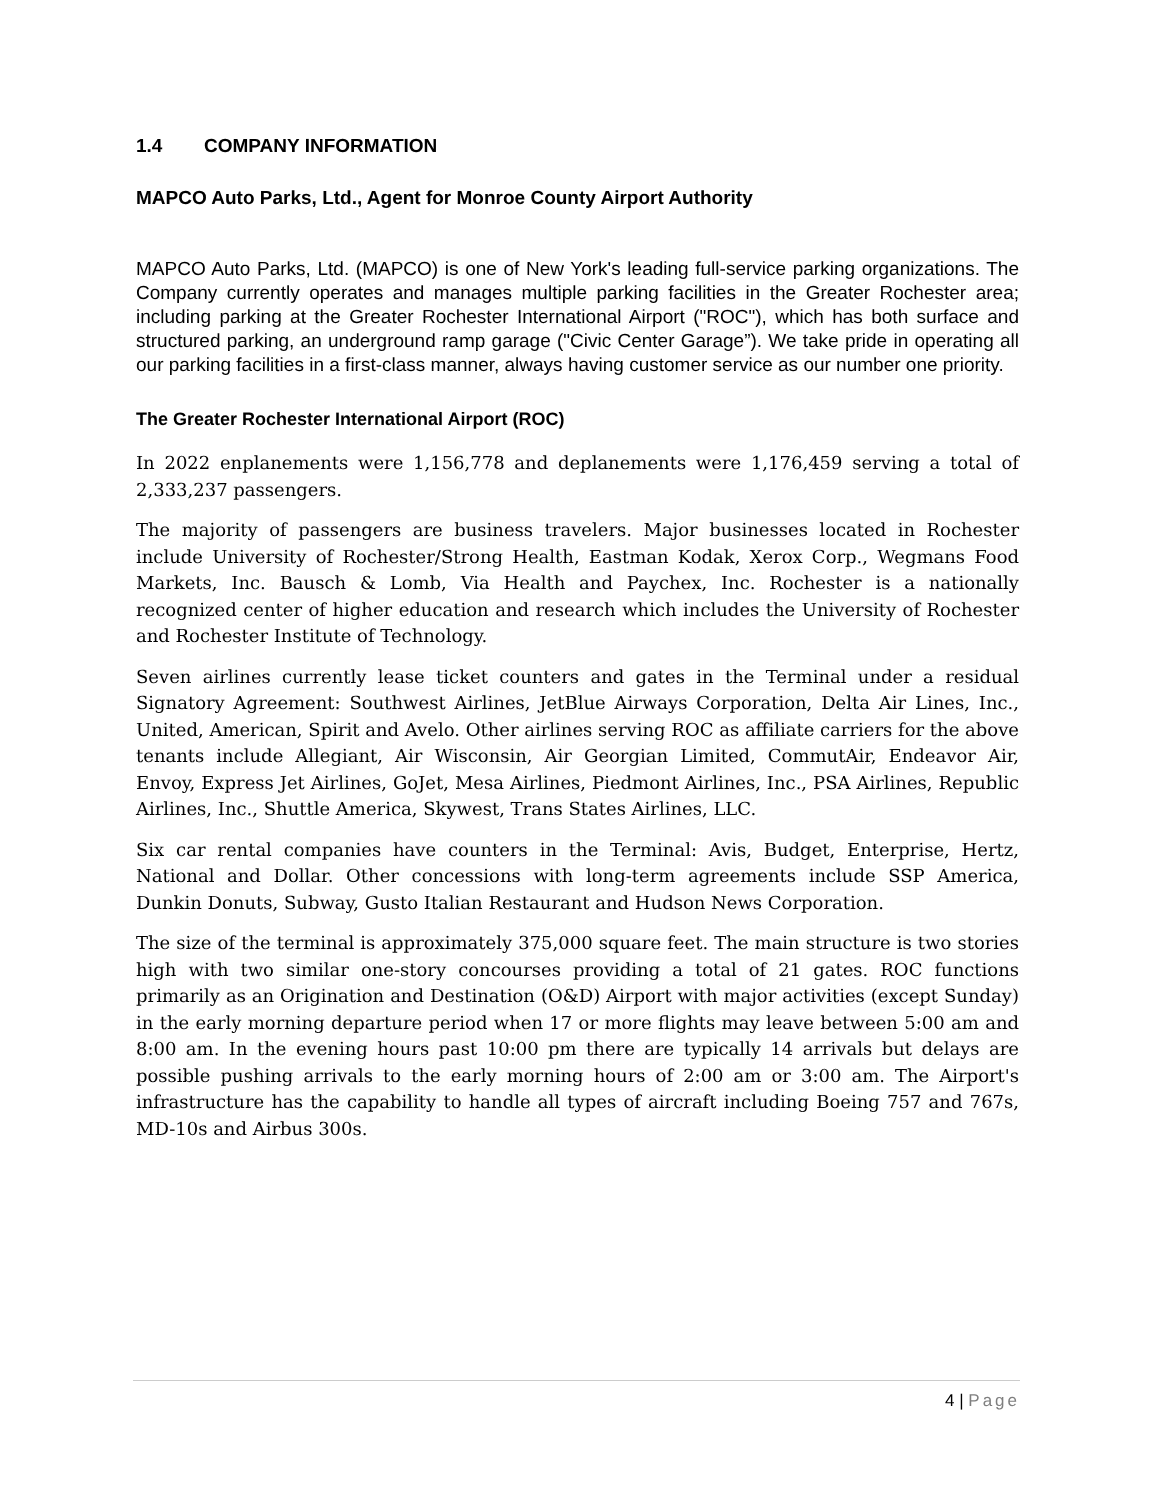1.4 COMPANY INFORMATION
MAPCO Auto Parks, Ltd., Agent for Monroe County Airport Authority
MAPCO Auto Parks, Ltd. (MAPCO) is one of New York's leading full-service parking organizations. The Company currently operates and manages multiple parking facilities in the Greater Rochester area; including parking at the Greater Rochester International Airport ("ROC"), which has both surface and structured parking, an underground ramp garage ("Civic Center Garage”). We take pride in operating all our parking facilities in a first-class manner, always having customer service as our number one priority.
The Greater Rochester International Airport (ROC)
In 2022 enplanements were 1,156,778 and deplanements were 1,176,459 serving a total of 2,333,237 passengers.
The majority of passengers are business travelers. Major businesses located in Rochester include University of Rochester/Strong Health, Eastman Kodak, Xerox Corp., Wegmans Food Markets, Inc. Bausch & Lomb, Via Health and Paychex, Inc. Rochester is a nationally recognized center of higher education and research which includes the University of Rochester and Rochester Institute of Technology.
Seven airlines currently lease ticket counters and gates in the Terminal under a residual Signatory Agreement: Southwest Airlines, JetBlue Airways Corporation, Delta Air Lines, Inc., United, American, Spirit and Avelo. Other airlines serving ROC as affiliate carriers for the above tenants include Allegiant, Air Wisconsin, Air Georgian Limited, CommutAir, Endeavor Air, Envoy, Express Jet Airlines, GoJet, Mesa Airlines, Piedmont Airlines, Inc., PSA Airlines, Republic Airlines, Inc., Shuttle America, Skywest, Trans States Airlines, LLC.
Six car rental companies have counters in the Terminal: Avis, Budget, Enterprise, Hertz, National and Dollar. Other concessions with long-term agreements include SSP America, Dunkin Donuts, Subway, Gusto Italian Restaurant and Hudson News Corporation.
The size of the terminal is approximately 375,000 square feet. The main structure is two stories high with two similar one-story concourses providing a total of 21 gates. ROC functions primarily as an Origination and Destination (O&D) Airport with major activities (except Sunday) in the early morning departure period when 17 or more flights may leave between 5:00 am and 8:00 am. In the evening hours past 10:00 pm there are typically 14 arrivals but delays are possible pushing arrivals to the early morning hours of 2:00 am or 3:00 am. The Airport's infrastructure has the capability to handle all types of aircraft including Boeing 757 and 767s, MD-10s and Airbus 300s.
4 | Page